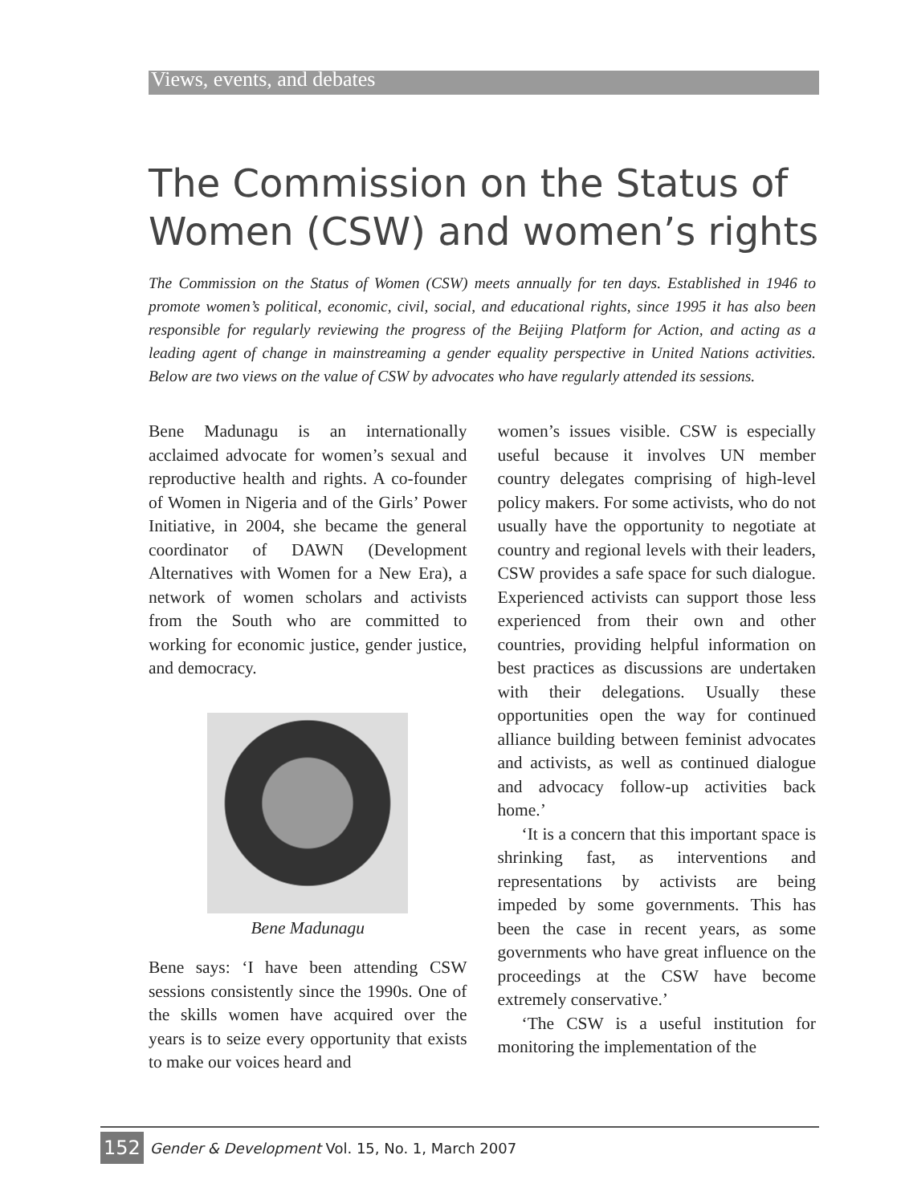Views, events, and debates
The Commission on the Status of Women (CSW) and women’s rights
The Commission on the Status of Women (CSW) meets annually for ten days. Established in 1946 to promote women’s political, economic, civil, social, and educational rights, since 1995 it has also been responsible for regularly reviewing the progress of the Beijing Platform for Action, and acting as a leading agent of change in mainstreaming a gender equality perspective in United Nations activities. Below are two views on the value of CSW by advocates who have regularly attended its sessions.
Bene Madunagu is an internationally acclaimed advocate for women’s sexual and reproductive health and rights. A co-founder of Women in Nigeria and of the Girls’ Power Initiative, in 2004, she became the general coordinator of DAWN (Development Alternatives with Women for a New Era), a network of women scholars and activists from the South who are committed to working for economic justice, gender justice, and democracy.
Bene Madunagu
Bene says: ‘I have been attending CSW sessions consistently since the 1990s. One of the skills women have acquired over the years is to seize every opportunity that exists to make our voices heard and
women’s issues visible. CSW is especially useful because it involves UN member country delegates comprising of high-level policy makers. For some activists, who do not usually have the opportunity to negotiate at country and regional levels with their leaders, CSW provides a safe space for such dialogue. Experienced activists can support those less experienced from their own and other countries, providing helpful information on best practices as discussions are undertaken with their delegations. Usually these opportunities open the way for continued alliance building between feminist advocates and activists, as well as continued dialogue and advocacy follow-up activities back home.’
‘It is a concern that this important space is shrinking fast, as interventions and representations by activists are being impeded by some governments. This has been the case in recent years, as some governments who have great influence on the proceedings at the CSW have become extremely conservative.’
‘The CSW is a useful institution for monitoring the implementation of the
152 Gender & Development Vol. 15, No. 1, March 2007